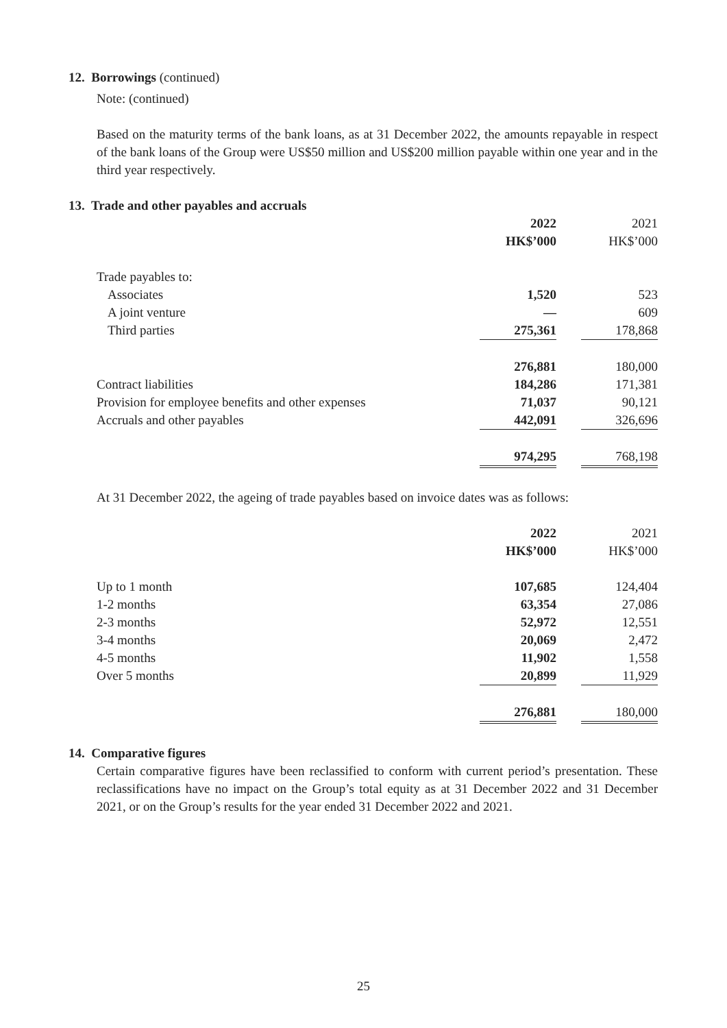12. Borrowings (continued)
Note: (continued)
Based on the maturity terms of the bank loans, as at 31 December 2022, the amounts repayable in respect of the bank loans of the Group were US$50 million and US$200 million payable within one year and in the third year respectively.
13. Trade and other payables and accruals
| | 2022 | | 2021 |
| | HK$’000 | | HK$’000 |
| Trade payables to: | | | |
| Associates | 1,520 | | 523 |
| A joint venture | — | | 609 |
| Third parties | 275,361 | | 178,868 |
| | 276,881 | | 180,000 |
| Contract liabilities | 184,286 | | 171,381 |
| Provision for employee benefits and other expenses | 71,037 | | 90,121 |
| Accruals and other payables | 442,091 | | 326,696 |
| | 974,295 | | 768,198 |
At 31 December 2022, the ageing of trade payables based on invoice dates was as follows:
| | 2022 | | 2021 |
| | HK$’000 | | HK$’000 |
| Up to 1 month | 107,685 | | 124,404 |
| 1-2 months | 63,354 | | 27,086 |
| 2-3 months | 52,972 | | 12,551 |
| 3-4 months | 20,069 | | 2,472 |
| 4-5 months | 11,902 | | 1,558 |
| Over 5 months | 20,899 | | 11,929 |
| | 276,881 | | 180,000 |
14. Comparative figures
Certain comparative figures have been reclassified to conform with current period’s presentation. These reclassifications have no impact on the Group’s total equity as at 31 December 2022 and 31 December 2021, or on the Group’s results for the year ended 31 December 2022 and 2021.
25